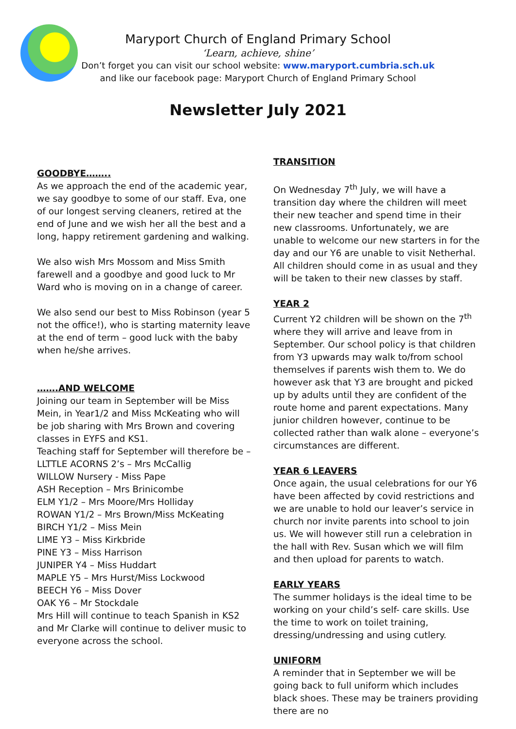Maryport Church of England Primary School
‘Learn, achieve, shine’
Don’t forget you can visit our school website: www.maryport.cumbria.sch.uk
and like our facebook page: Maryport Church of England Primary School
Newsletter July 2021
GOODBYE……..
As we approach the end of the academic year, we say goodbye to some of our staff. Eva, one of our longest serving cleaners, retired at the end of June and we wish her all the best and a long, happy retirement gardening and walking.
We also wish Mrs Mossom and Miss Smith farewell and a goodbye and good luck to Mr Ward who is moving on in a change of career.
We also send our best to Miss Robinson (year 5 not the office!), who is starting maternity leave at the end of term – good luck with the baby when he/she arrives.
…….AND WELCOME
Joining our team in September will be Miss Mein, in Year1/2 and Miss McKeating who will be job sharing with Mrs Brown and covering classes in EYFS and KS1.
Teaching staff for September will therefore be –
LLTTLE ACORNS 2’s – Mrs McCallig
WILLOW Nursery - Miss Pape
ASH Reception – Mrs Brinicombe
ELM Y1/2 – Mrs Moore/Mrs Holliday
ROWAN Y1/2 – Mrs Brown/Miss McKeating
BIRCH Y1/2 – Miss Mein
LIME Y3 – Miss Kirkbride
PINE Y3 – Miss Harrison
JUNIPER Y4 – Miss Huddart
MAPLE Y5 – Mrs Hurst/Miss Lockwood
BEECH Y6 – Miss Dover
OAK Y6 – Mr Stockdale
Mrs Hill will continue to teach Spanish in KS2 and Mr Clarke will continue to deliver music to everyone across the school.
TRANSITION
On Wednesday 7<sup>th</sup> July, we will have a transition day where the children will meet their new teacher and spend time in their new classrooms. Unfortunately, we are unable to welcome our new starters in for the day and our Y6 are unable to visit Netherhal. All children should come in as usual and they will be taken to their new classes by staff.
YEAR 2
Current Y2 children will be shown on the 7<sup>th</sup> where they will arrive and leave from in September. Our school policy is that children from Y3 upwards may walk to/from school themselves if parents wish them to. We do however ask that Y3 are brought and picked up by adults until they are confident of the route home and parent expectations. Many junior children however, continue to be collected rather than walk alone – everyone’s circumstances are different.
YEAR 6 LEAVERS
Once again, the usual celebrations for our Y6 have been affected by covid restrictions and we are unable to hold our leaver’s service in church nor invite parents into school to join us. We will however still run a celebration in the hall with Rev. Susan which we will film and then upload for parents to watch.
EARLY YEARS
The summer holidays is the ideal time to be working on your child’s self- care skills. Use the time to work on toilet training, dressing/undressing and using cutlery.
UNIFORM
A reminder that in September we will be going back to full uniform which includes black shoes. These may be trainers providing there are no